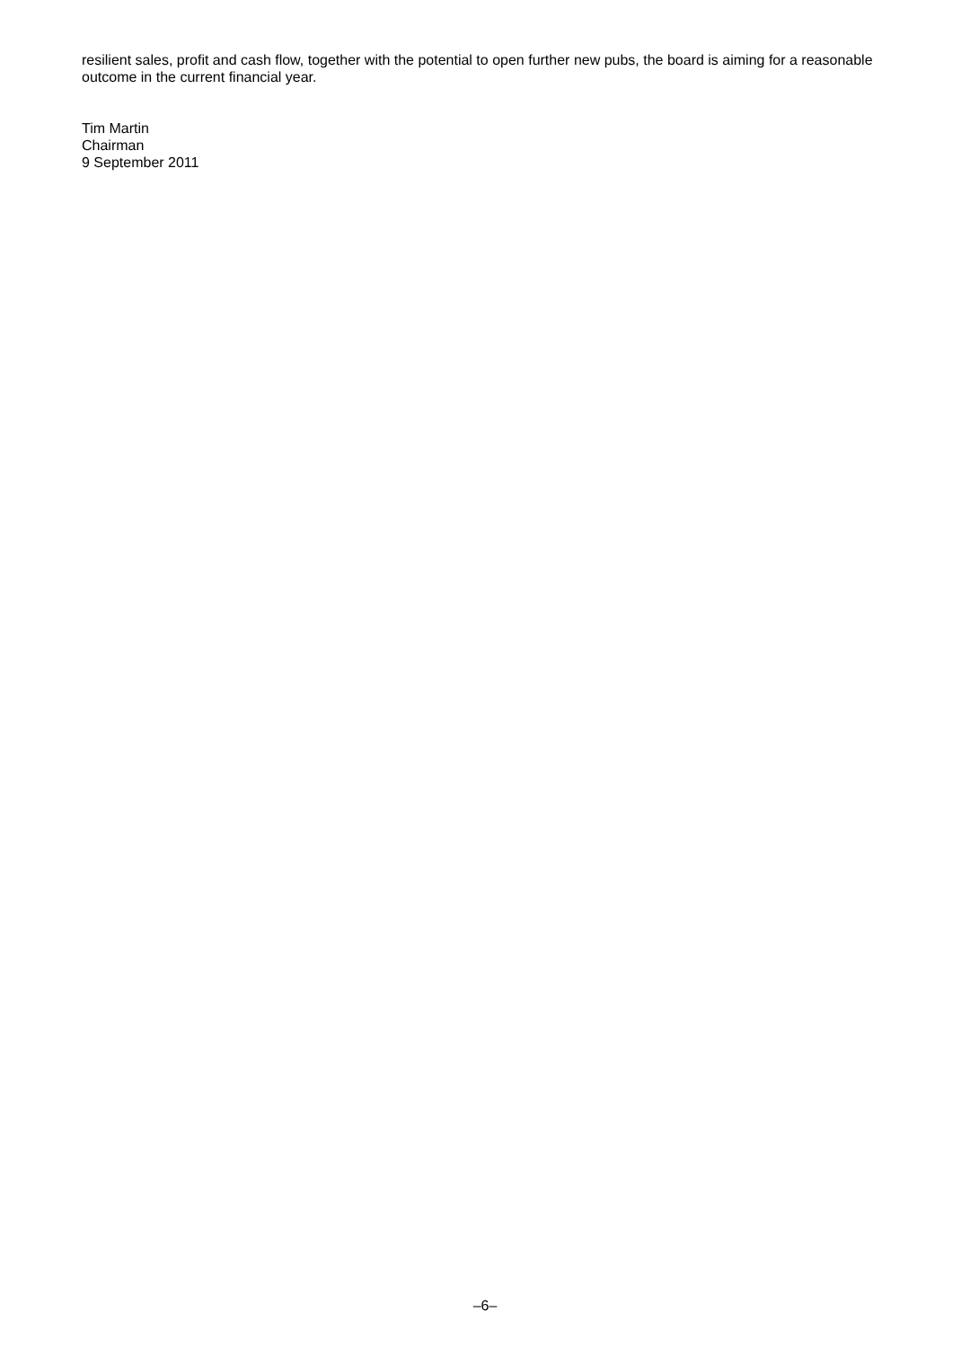resilient sales, profit and cash flow, together with the potential to open further new pubs, the board is aiming for a reasonable outcome in the current financial year.
Tim Martin
Chairman
9 September 2011
–6–